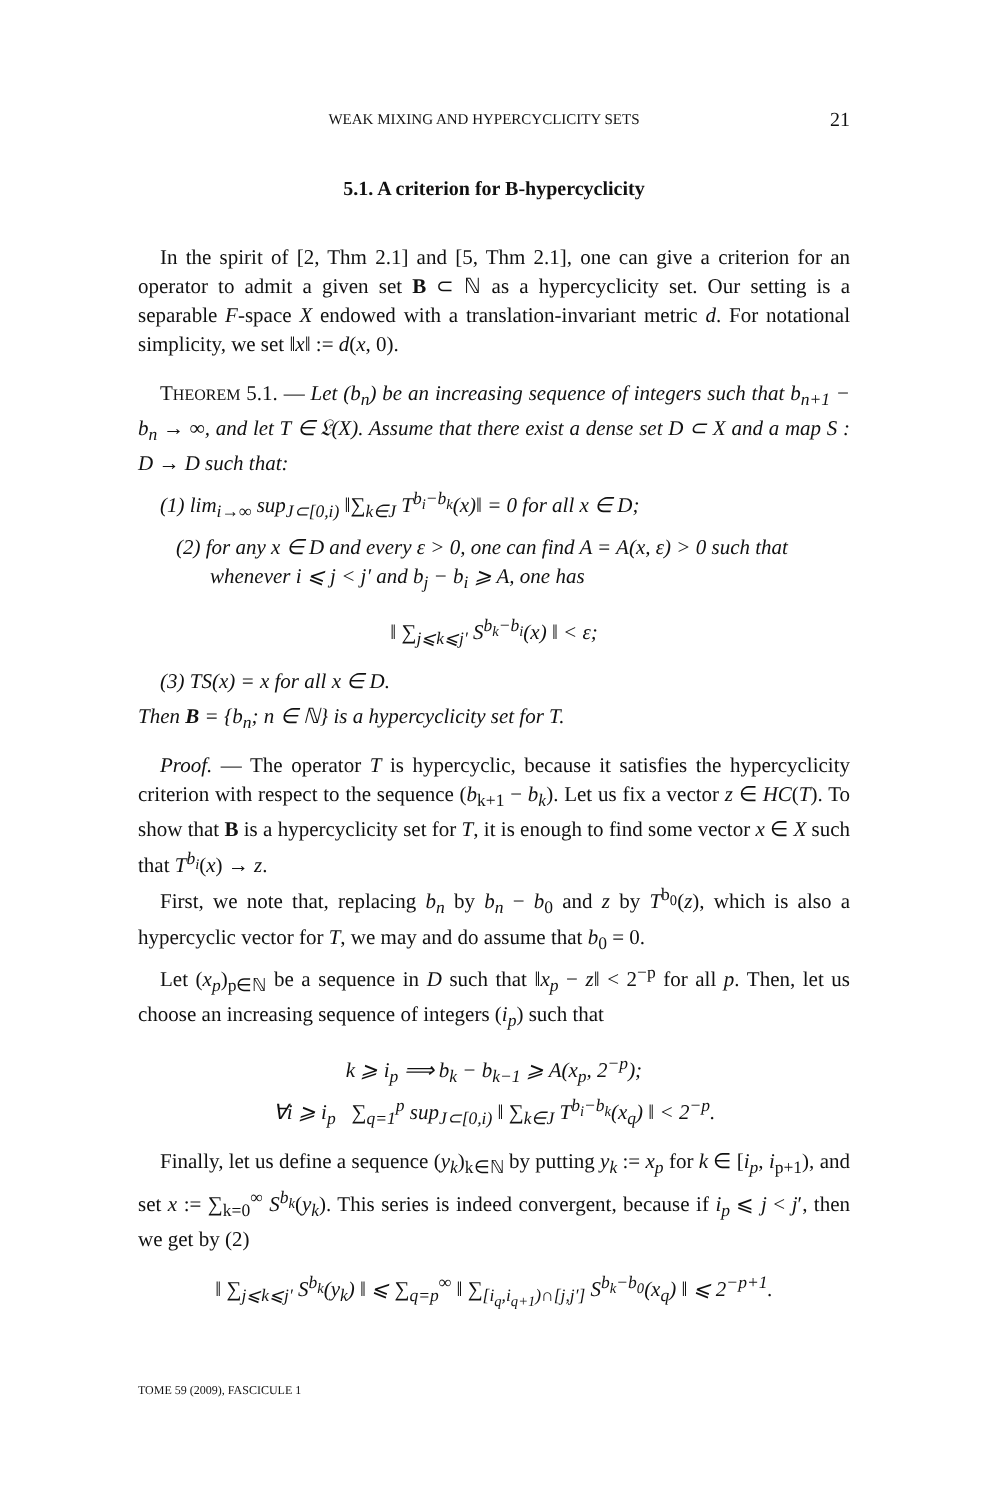WEAK MIXING AND HYPERCYCLICITY SETS 21
5.1. A criterion for B-hypercyclicity
In the spirit of [2, Thm 2.1] and [5, Thm 2.1], one can give a criterion for an operator to admit a given set B ⊂ ℕ as a hypercyclicity set. Our setting is a separable F-space X endowed with a translation-invariant metric d. For notational simplicity, we set ‖x‖ := d(x, 0).
THEOREM 5.1. — Let (b<sub>n</sub>) be an increasing sequence of integers such that b<sub>n+1</sub> − b<sub>n</sub> → ∞, and let T ∈ 𝔏(X). Assume that there exist a dense set D ⊂ X and a map S : D → D such that:
(1) lim<sub>i→∞</sub> sup<sub>J⊂[0,i)</sub> ‖∑<sub>k∈J</sub> T<sup>b<sub>i</sub>−b<sub>k</sub></sup>(x)‖ = 0 for all x ∈ D;
(2) for any x ∈ D and every ε > 0, one can find A = A(x, ε) > 0 such that whenever i ⩽ j < j′ and b<sub>j</sub> − b<sub>i</sub> ⩾ A, one has
‖ ∑<sub>j⩽k⩽j′</sub> S<sup>b<sub>k</sub>−b<sub>i</sub></sup>(x) ‖ < ε;
(3) TS(x) = x for all x ∈ D.
Then B = {b<sub>n</sub>; n ∈ ℕ} is a hypercyclicity set for T.
Proof. — The operator T is hypercyclic, because it satisfies the hypercyclicity criterion with respect to the sequence (b<sub>k+1</sub> − b<sub>k</sub>). Let us fix a vector z ∈ HC(T). To show that B is a hypercyclicity set for T, it is enough to find some vector x ∈ X such that T<sup>b<sub>i</sub></sup>(x) → z.
First, we note that, replacing b<sub>n</sub> by b<sub>n</sub> − b<sub>0</sub> and z by T<sup>b<sub>0</sub></sup>(z), which is also a hypercyclic vector for T, we may and do assume that b<sub>0</sub> = 0.
Let (x<sub>p</sub>)<sub>p∈ℕ</sub> be a sequence in D such that ‖x<sub>p</sub> − z‖ < 2<sup>−p</sup> for all p. Then, let us choose an increasing sequence of integers (i<sub>p</sub>) such that
k ⩾ i<sub>p</sub> ⟹ b<sub>k</sub> − b<sub>k−1</sub> ⩾ A(x<sub>p</sub>, 2<sup>−p</sup>);
∀i ⩾ i<sub>p</sub> ∑<sub>q=1</sub><sup>p</sup> sup<sub>J⊂[0,i)</sub> ‖ ∑<sub>k∈J</sub> T<sup>b<sub>i</sub>−b<sub>k</sub></sup>(x<sub>q</sub>) ‖ < 2<sup>−p</sup>.
Finally, let us define a sequence (y<sub>k</sub>)<sub>k∈ℕ</sub> by putting y<sub>k</sub> := x<sub>p</sub> for k ∈ [i<sub>p</sub>, i<sub>p+1</sub>), and set x := ∑<sub>k=0</sub><sup>∞</sup> S<sup>b<sub>k</sub></sup>(y<sub>k</sub>). This series is indeed convergent, because if i<sub>p</sub> ⩽ j < j′, then we get by (2)
‖ ∑<sub>j⩽k⩽j′</sub> S<sup>b<sub>k</sub></sup>(y<sub>k</sub>) ‖ ⩽ ∑<sub>q=p</sub><sup>∞</sup> ‖ ∑<sub>[i<sub>q</sub>,i<sub>q+1</sub>)∩[j,j′]</sub> S<sup>b<sub>k</sub>−b<sub>0</sub></sup>(x<sub>q</sub>) ‖ ⩽ 2<sup>−p+1</sup>.
TOME 59 (2009), FASCICULE 1